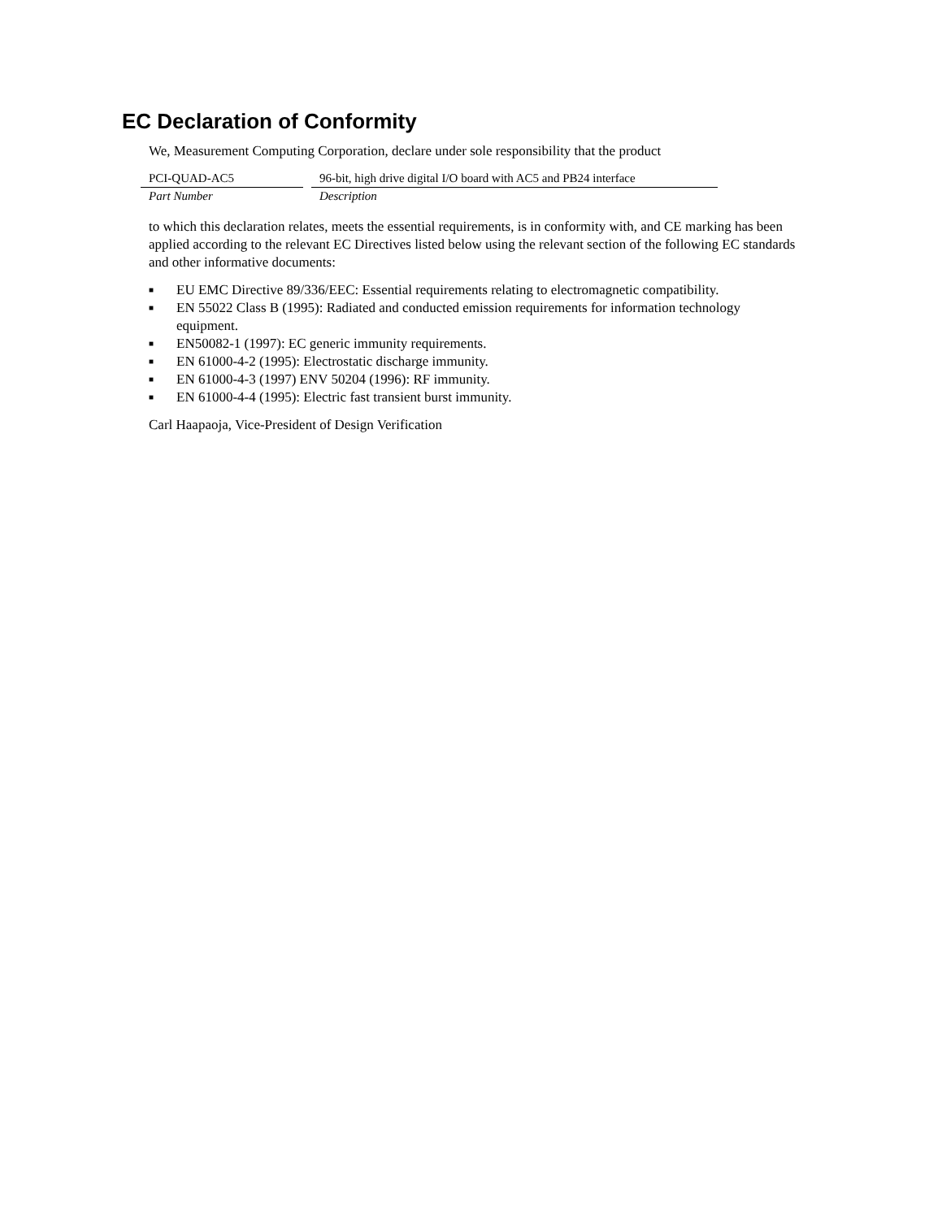EC Declaration of Conformity
We, Measurement Computing Corporation, declare under sole responsibility that the product
| PCI-QUAD-AC5 | | 96-bit, high drive digital I/O board with AC5 and PB24 interface |
| Part Number | | Description |
to which this declaration relates, meets the essential requirements, is in conformity with, and CE marking has been applied according to the relevant EC Directives listed below using the relevant section of the following EC standards and other informative documents:
■ EU EMC Directive 89/336/EEC: Essential requirements relating to electromagnetic compatibility.
■ EN 55022 Class B (1995): Radiated and conducted emission requirements for information technology equipment.
■ EN50082-1 (1997): EC generic immunity requirements.
■ EN 61000-4-2 (1995): Electrostatic discharge immunity.
■ EN 61000-4-3 (1997) ENV 50204 (1996): RF immunity.
■ EN 61000-4-4 (1995): Electric fast transient burst immunity.
Carl Haapaoja, Vice-President of Design Verification